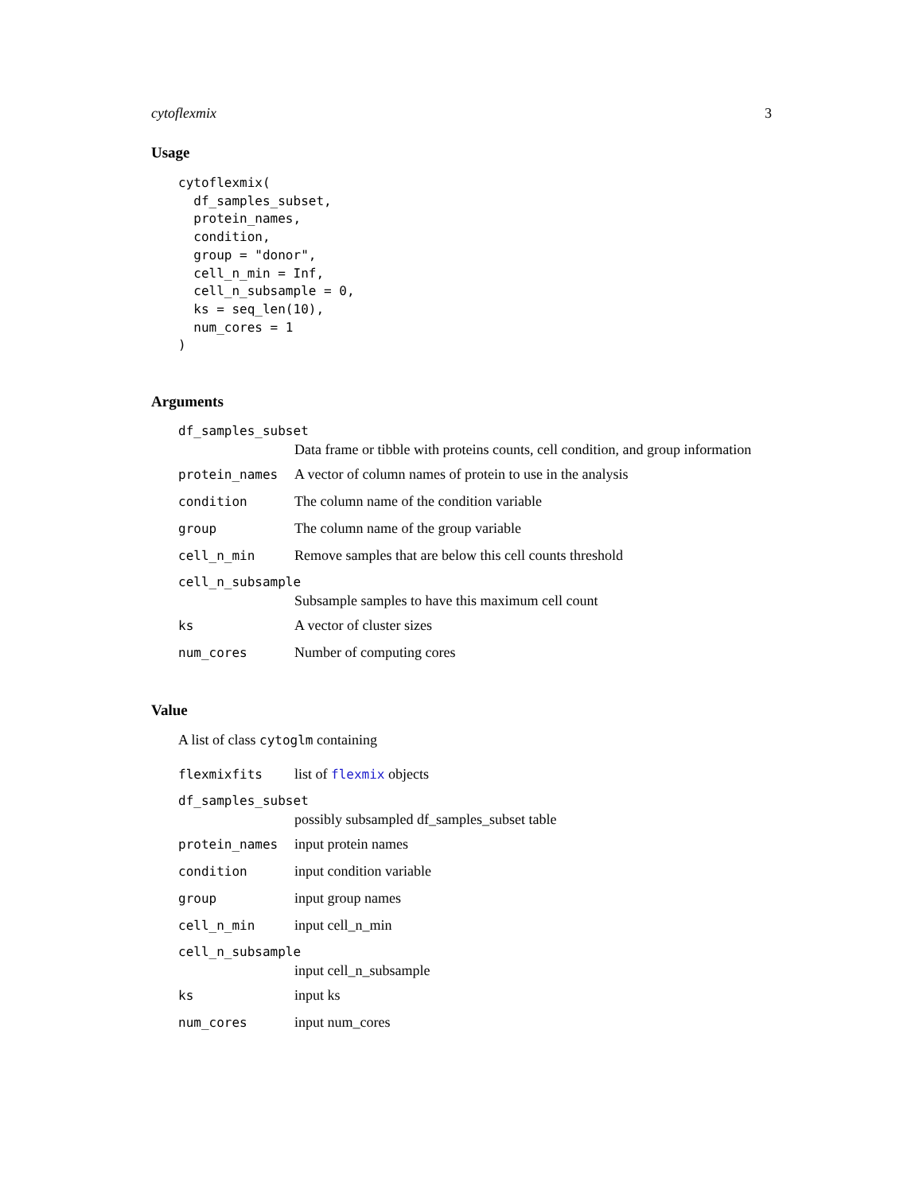cytoflexmix 3
Usage
cytoflexmix(
  df_samples_subset,
  protein_names,
  condition,
  group = "donor",
  cell_n_min = Inf,
  cell_n_subsample = 0,
  ks = seq_len(10),
  num_cores = 1
)
Arguments
df_samples_subset
Data frame or tibble with proteins counts, cell condition, and group information
protein_names A vector of column names of protein to use in the analysis
condition The column name of the condition variable
group The column name of the group variable
cell_n_min Remove samples that are below this cell counts threshold
cell_n_subsample
Subsample samples to have this maximum cell count
ks A vector of cluster sizes
num_cores Number of computing cores
Value
A list of class cytoglm containing
flexmixfits list of flexmix objects
df_samples_subset
possibly subsampled df_samples_subset table
protein_names input protein names
condition input condition variable
group input group names
cell_n_min input cell_n_min
cell_n_subsample
input cell_n_subsample
ks input ks
num_cores input num_cores